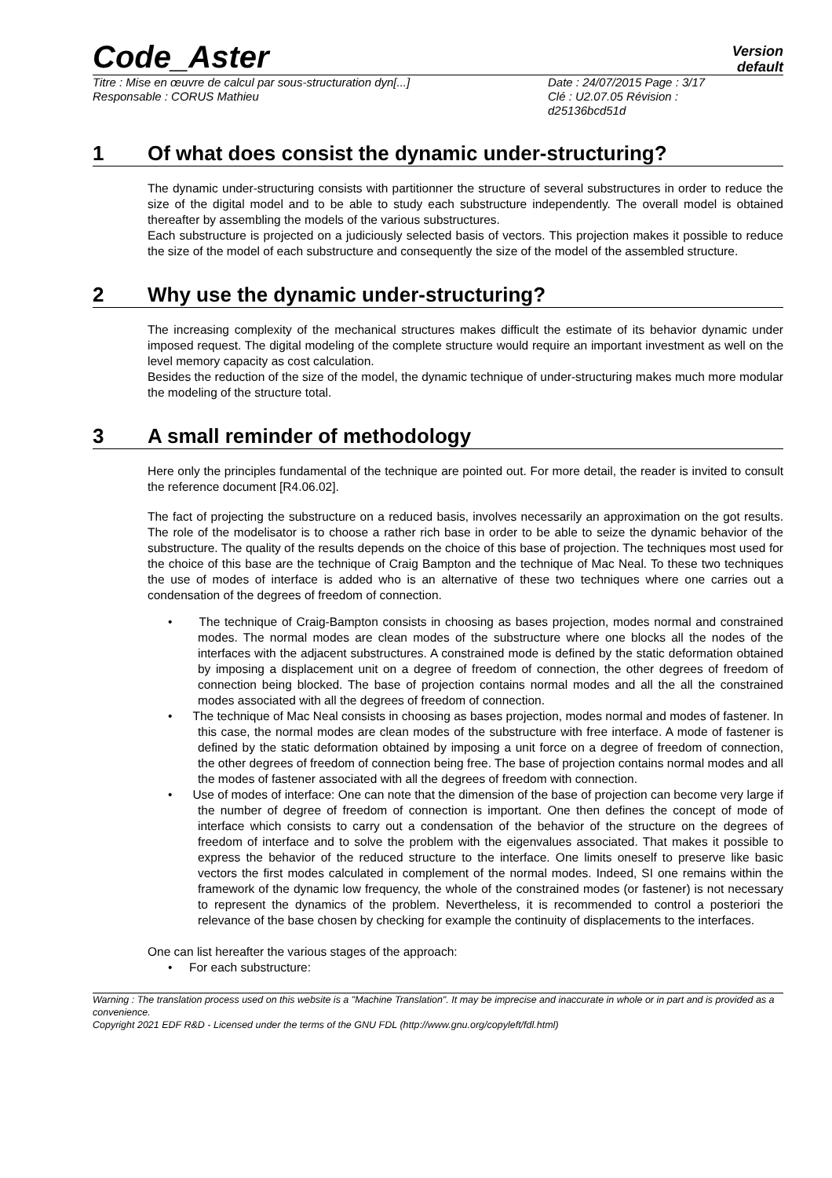Code_Aster
Version
default
Titre : Mise en œuvre de calcul par sous-structuration dyn[...]
Responsable : CORUS Mathieu
Date : 24/07/2015 Page : 3/17
Clé : U2.07.05 Révision :
d25136bcd51d
1 Of what does consist the dynamic under-structuring?
The dynamic under-structuring consists with partitionner the structure of several substructures in order to reduce the size of the digital model and to be able to study each substructure independently. The overall model is obtained thereafter by assembling the models of the various substructures.
Each substructure is projected on a judiciously selected basis of vectors. This projection makes it possible to reduce the size of the model of each substructure and consequently the size of the model of the assembled structure.
2 Why use the dynamic under-structuring?
The increasing complexity of the mechanical structures makes difficult the estimate of its behavior dynamic under imposed request. The digital modeling of the complete structure would require an important investment as well on the level memory capacity as cost calculation.
Besides the reduction of the size of the model, the dynamic technique of under-structuring makes much more modular the modeling of the structure total.
3 A small reminder of methodology
Here only the principles fundamental of the technique are pointed out. For more detail, the reader is invited to consult the reference document [R4.06.02].
The fact of projecting the substructure on a reduced basis, involves necessarily an approximation on the got results. The role of the modelisator is to choose a rather rich base in order to be able to seize the dynamic behavior of the substructure. The quality of the results depends on the choice of this base of projection. The techniques most used for the choice of this base are the technique of Craig Bampton and the technique of Mac Neal. To these two techniques the use of modes of interface is added who is an alternative of these two techniques where one carries out a condensation of the degrees of freedom of connection.
• The technique of Craig-Bampton consists in choosing as bases projection, modes normal and constrained modes. The normal modes are clean modes of the substructure where one blocks all the nodes of the interfaces with the adjacent substructures. A constrained mode is defined by the static deformation obtained by imposing a displacement unit on a degree of freedom of connection, the other degrees of freedom of connection being blocked. The base of projection contains normal modes and all the all the constrained modes associated with all the degrees of freedom of connection.
• The technique of Mac Neal consists in choosing as bases projection, modes normal and modes of fastener. In this case, the normal modes are clean modes of the substructure with free interface. A mode of fastener is defined by the static deformation obtained by imposing a unit force on a degree of freedom of connection, the other degrees of freedom of connection being free. The base of projection contains normal modes and all the modes of fastener associated with all the degrees of freedom with connection.
• Use of modes of interface: One can note that the dimension of the base of projection can become very large if the number of degree of freedom of connection is important. One then defines the concept of mode of interface which consists to carry out a condensation of the behavior of the structure on the degrees of freedom of interface and to solve the problem with the eigenvalues associated. That makes it possible to express the behavior of the reduced structure to the interface. One limits oneself to preserve like basic vectors the first modes calculated in complement of the normal modes. Indeed, SI one remains within the framework of the dynamic low frequency, the whole of the constrained modes (or fastener) is not necessary to represent the dynamics of the problem. Nevertheless, it is recommended to control a posteriori the relevance of the base chosen by checking for example the continuity of displacements to the interfaces.
One can list hereafter the various stages of the approach:
• For each substructure:
Warning : The translation process used on this website is a "Machine Translation". It may be imprecise and inaccurate in whole or in part and is provided as a convenience.
Copyright 2021 EDF R&D - Licensed under the terms of the GNU FDL (http://www.gnu.org/copyleft/fdl.html)